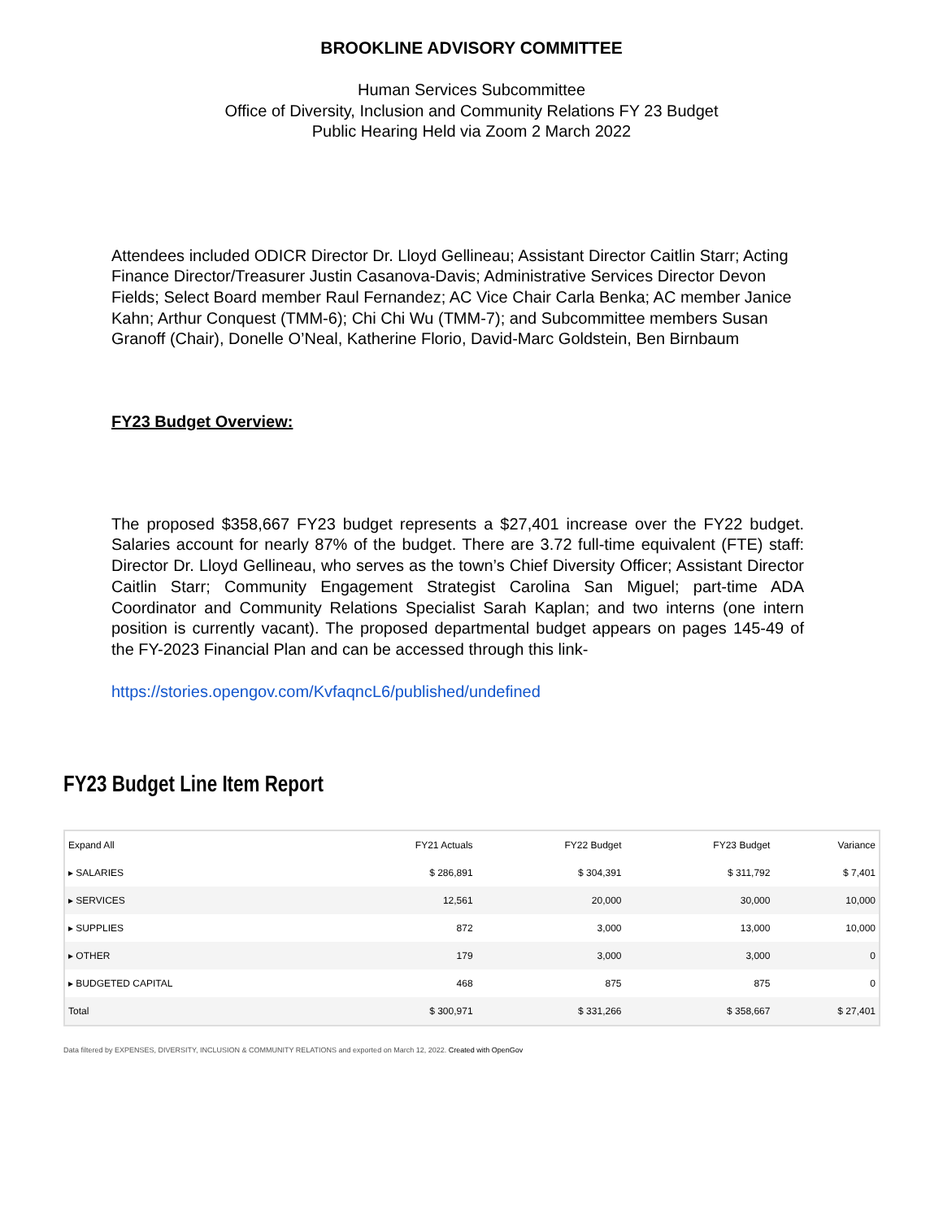BROOKLINE ADVISORY COMMITTEE
Human Services Subcommittee
Office of Diversity, Inclusion and Community Relations FY 23 Budget
Public Hearing Held via Zoom 2 March 2022
Attendees included ODICR Director Dr. Lloyd Gellineau; Assistant Director Caitlin Starr; Acting Finance Director/Treasurer Justin Casanova-Davis; Administrative Services Director Devon Fields; Select Board member Raul Fernandez; AC Vice Chair Carla Benka; AC member Janice Kahn; Arthur Conquest (TMM-6); Chi Chi Wu (TMM-7); and Subcommittee members Susan Granoff (Chair), Donelle O’Neal, Katherine Florio, David-Marc Goldstein, Ben Birnbaum
FY23 Budget Overview:
The proposed $358,667 FY23 budget represents a $27,401 increase over the FY22 budget. Salaries account for nearly 87% of the budget. There are 3.72 full-time equivalent (FTE) staff: Director Dr. Lloyd Gellineau, who serves as the town’s Chief Diversity Officer; Assistant Director Caitlin Starr; Community Engagement Strategist Carolina San Miguel; part-time ADA Coordinator and Community Relations Specialist Sarah Kaplan; and two interns (one intern position is currently vacant). The proposed departmental budget appears on pages 145-49 of the FY-2023 Financial Plan and can be accessed through this link-
https://stories.opengov.com/KvfaqncL6/published/undefined
FY23 Budget Line Item Report
| Expand All | FY21 Actuals | FY22 Budget | FY23 Budget | Variance |
| --- | --- | --- | --- | --- |
| ▸ SALARIES | $ 286,891 | $ 304,391 | $ 311,792 | $ 7,401 |
| ▸ SERVICES | 12,561 | 20,000 | 30,000 | 10,000 |
| ▸ SUPPLIES | 872 | 3,000 | 13,000 | 10,000 |
| ▸ OTHER | 179 | 3,000 | 3,000 | 0 |
| ▸ BUDGETED CAPITAL | 468 | 875 | 875 | 0 |
| Total | $ 300,971 | $ 331,266 | $ 358,667 | $ 27,401 |
Data filtered by EXPENSES, DIVERSITY, INCLUSION & COMMUNITY RELATIONS and exported on March 12, 2022. Created with OpenGov